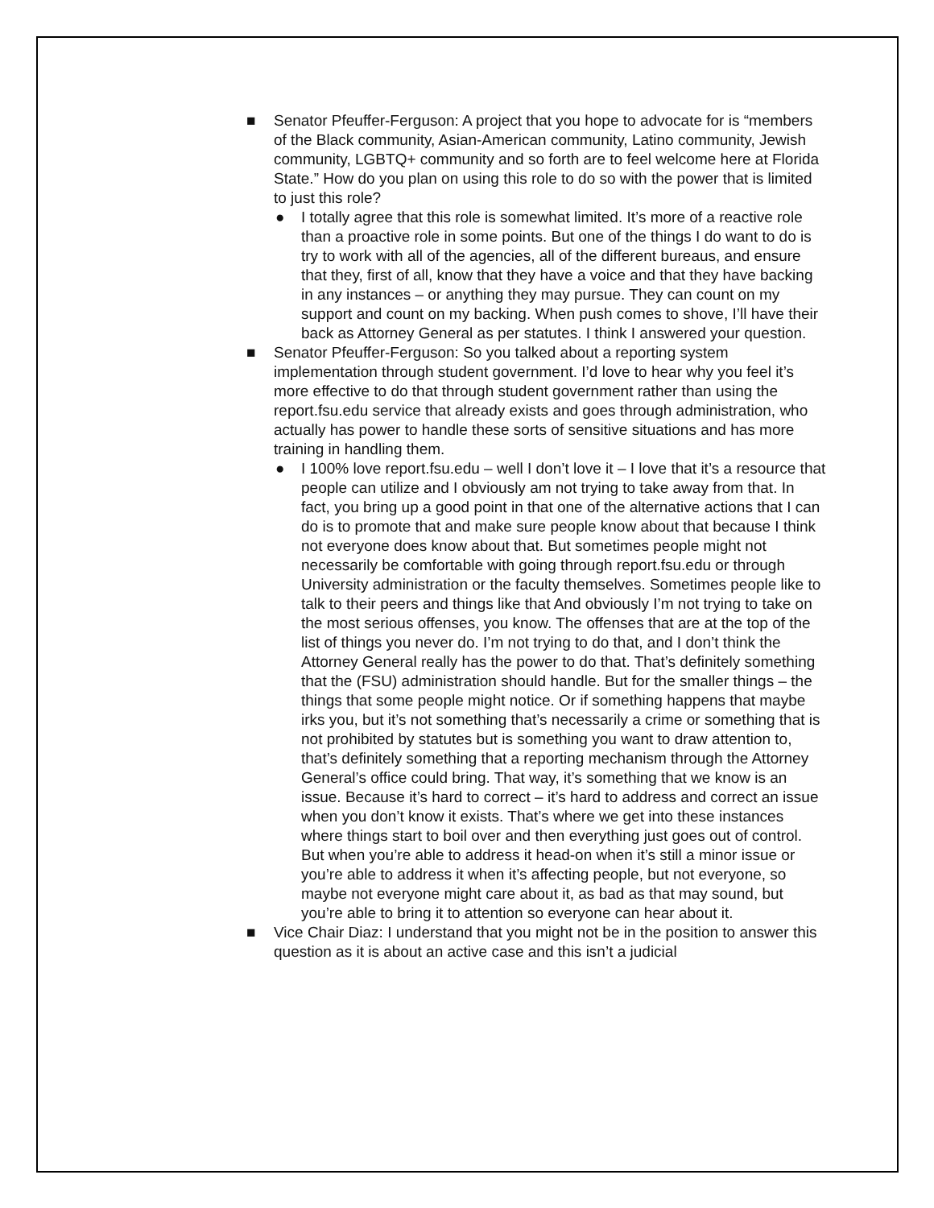■ Senator Pfeuffer-Ferguson: A project that you hope to advocate for is “members of the Black community, Asian-American community, Latino community, Jewish community, LGBTQ+ community and so forth are to feel welcome here at Florida State.” How do you plan on using this role to do so with the power that is limited to just this role?
● I totally agree that this role is somewhat limited. It’s more of a reactive role than a proactive role in some points. But one of the things I do want to do is try to work with all of the agencies, all of the different bureaus, and ensure that they, first of all, know that they have a voice and that they have backing in any instances – or anything they may pursue. They can count on my support and count on my backing. When push comes to shove, I’ll have their back as Attorney General as per statutes. I think I answered your question.
■ Senator Pfeuffer-Ferguson: So you talked about a reporting system implementation through student government. I’d love to hear why you feel it’s more effective to do that through student government rather than using the report.fsu.edu service that already exists and goes through administration, who actually has power to handle these sorts of sensitive situations and has more training in handling them.
● I 100% love report.fsu.edu – well I don’t love it – I love that it’s a resource that people can utilize and I obviously am not trying to take away from that. In fact, you bring up a good point in that one of the alternative actions that I can do is to promote that and make sure people know about that because I think not everyone does know about that. But sometimes people might not necessarily be comfortable with going through report.fsu.edu or through University administration or the faculty themselves. Sometimes people like to talk to their peers and things like that And obviously I’m not trying to take on the most serious offenses, you know. The offenses that are at the top of the list of things you never do. I’m not trying to do that, and I don’t think the Attorney General really has the power to do that. That’s definitely something that the (FSU) administration should handle. But for the smaller things – the things that some people might notice. Or if something happens that maybe irks you, but it’s not something that’s necessarily a crime or something that is not prohibited by statutes but is something you want to draw attention to, that’s definitely something that a reporting mechanism through the Attorney General’s office could bring. That way, it’s something that we know is an issue. Because it’s hard to correct – it’s hard to address and correct an issue when you don’t know it exists. That’s where we get into these instances where things start to boil over and then everything just goes out of control. But when you’re able to address it head-on when it’s still a minor issue or you’re able to address it when it’s affecting people, but not everyone, so maybe not everyone might care about it, as bad as that may sound, but you’re able to bring it to attention so everyone can hear about it.
■ Vice Chair Diaz: I understand that you might not be in the position to answer this question as it is about an active case and this isn’t a judicial